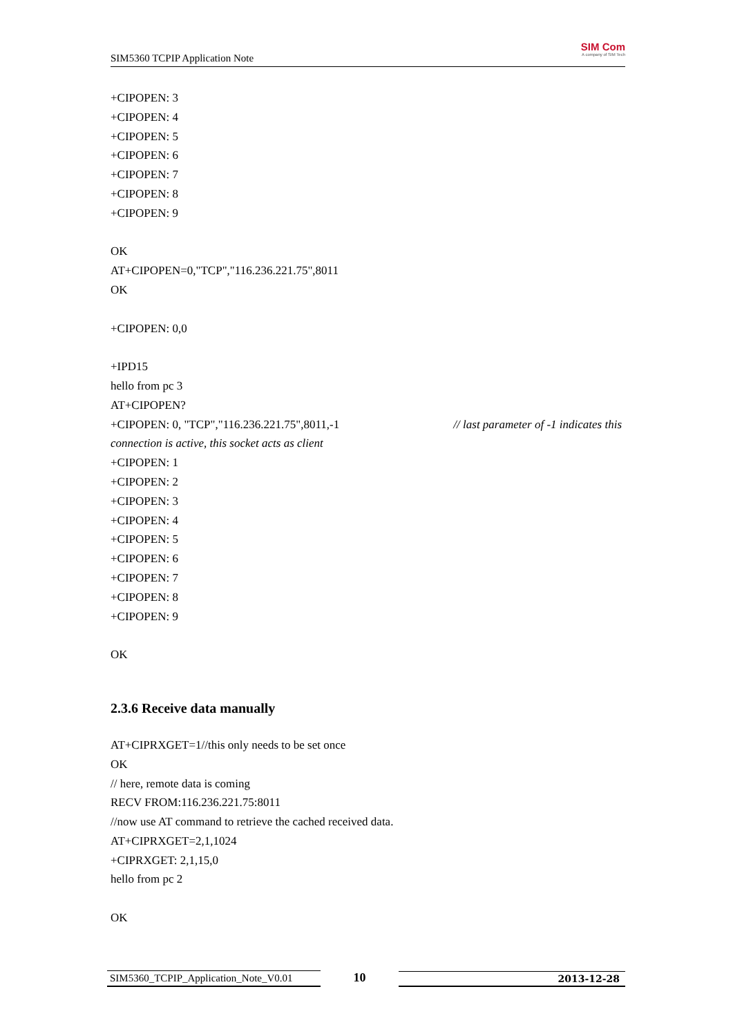SIM5360 TCPIP Application Note
SIM Com
A company of SIM Tech
+CIPOPEN: 3
+CIPOPEN: 4
+CIPOPEN: 5
+CIPOPEN: 6
+CIPOPEN: 7
+CIPOPEN: 8
+CIPOPEN: 9
OK
AT+CIPOPEN=0,"TCP","116.236.221.75",8011
OK
+CIPOPEN: 0,0
+IPD15
hello from pc 3
AT+CIPOPEN?
+CIPOPEN: 0, "TCP","116.236.221.75",8011,-1 // last parameter of -1 indicates this
connection is active, this socket acts as client
+CIPOPEN: 1
+CIPOPEN: 2
+CIPOPEN: 3
+CIPOPEN: 4
+CIPOPEN: 5
+CIPOPEN: 6
+CIPOPEN: 7
+CIPOPEN: 8
+CIPOPEN: 9
OK
2.3.6 Receive data manually
AT+CIPRXGET=1//this only needs to be set once
OK
// here, remote data is coming
RECV FROM:116.236.221.75:8011
//now use AT command to retrieve the cached received data.
AT+CIPRXGET=2,1,1024
+CIPRXGET: 2,1,15,0
hello from pc 2
OK
SIM5360_TCPIP_Application_Note_V0.01 10 2013-12-28